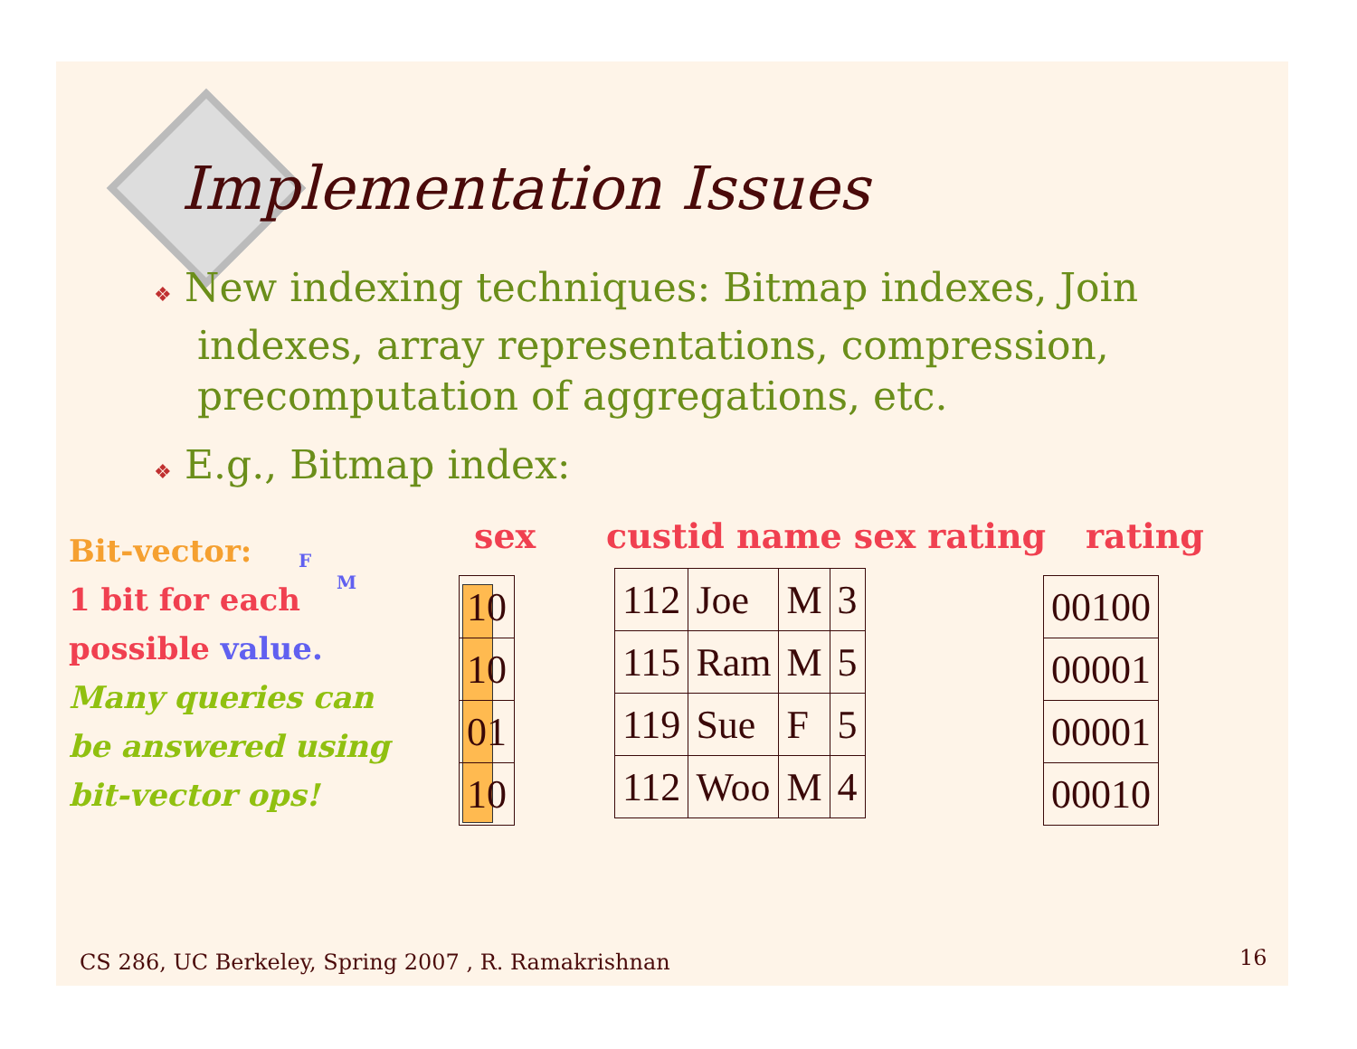Implementation Issues
❖ New indexing techniques: Bitmap indexes, Join indexes, array representations, compression, precomputation of aggregations, etc.
❖ E.g., Bitmap index:
Bit-vector:
1 bit for each
possible value.
Many queries can
be answered using
bit-vector ops!
F
M
sex custid name sex rating rating
| 10 |
| 10 |
| 01 |
| 10 |
| 112 | Joe | M | 3 |
| 115 | Ram | M | 5 |
| 119 | Sue | F | 5 |
| 112 | Woo | M | 4 |
| 00100 |
| 00001 |
| 00001 |
| 00010 |
CS 286, UC Berkeley, Spring 2007 , R. Ramakrishnan
16